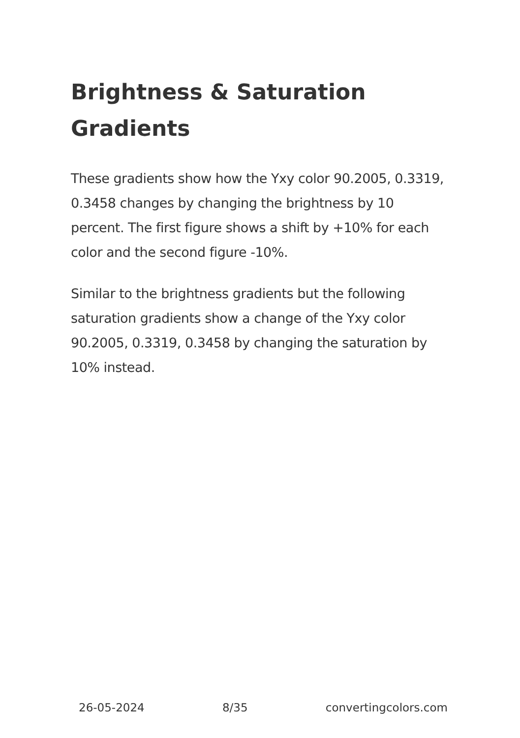Brightness & Saturation Gradients
These gradients show how the Yxy color 90.2005, 0.3319, 0.3458 changes by changing the brightness by 10 percent. The first figure shows a shift by +10% for each color and the second figure -10%.
Similar to the brightness gradients but the following saturation gradients show a change of the Yxy color 90.2005, 0.3319, 0.3458 by changing the saturation by 10% instead.
26-05-2024 8/35 convertingcolors.com